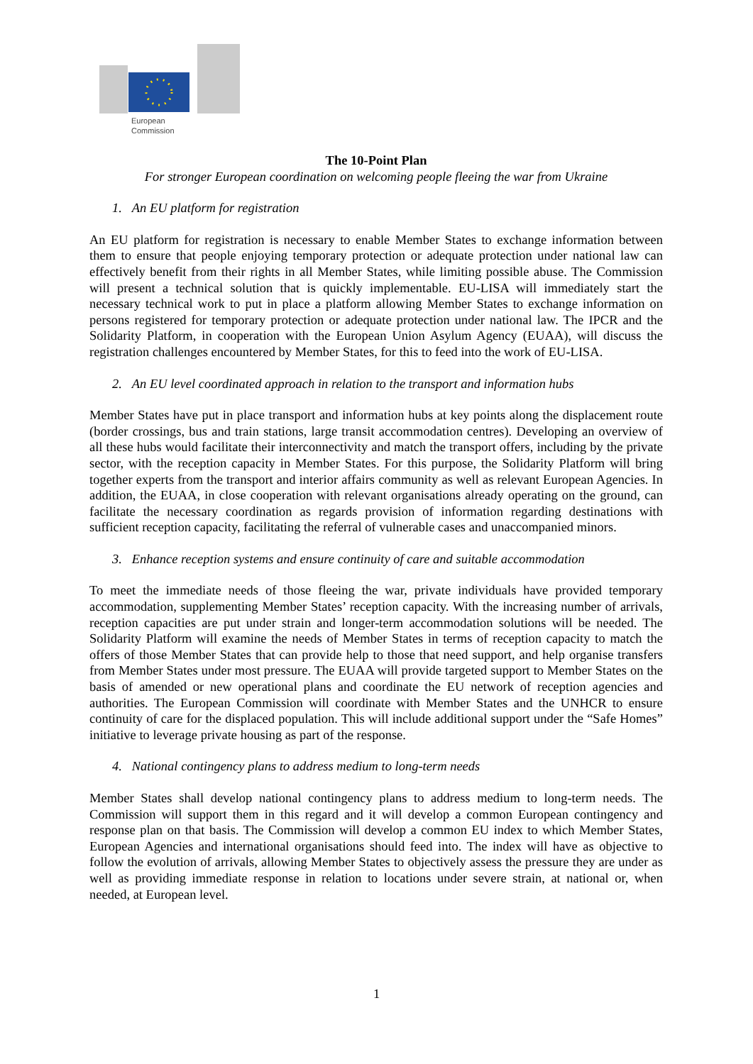European
Commission
The 10-Point Plan
For stronger European coordination on welcoming people fleeing the war from Ukraine
1. An EU platform for registration
An EU platform for registration is necessary to enable Member States to exchange information between them to ensure that people enjoying temporary protection or adequate protection under national law can effectively benefit from their rights in all Member States, while limiting possible abuse. The Commission will present a technical solution that is quickly implementable. EU-LISA will immediately start the necessary technical work to put in place a platform allowing Member States to exchange information on persons registered for temporary protection or adequate protection under national law. The IPCR and the Solidarity Platform, in cooperation with the European Union Asylum Agency (EUAA), will discuss the registration challenges encountered by Member States, for this to feed into the work of EU-LISA.
2. An EU level coordinated approach in relation to the transport and information hubs
Member States have put in place transport and information hubs at key points along the displacement route (border crossings, bus and train stations, large transit accommodation centres). Developing an overview of all these hubs would facilitate their interconnectivity and match the transport offers, including by the private sector, with the reception capacity in Member States. For this purpose, the Solidarity Platform will bring together experts from the transport and interior affairs community as well as relevant European Agencies. In addition, the EUAA, in close cooperation with relevant organisations already operating on the ground, can facilitate the necessary coordination as regards provision of information regarding destinations with sufficient reception capacity, facilitating the referral of vulnerable cases and unaccompanied minors.
3. Enhance reception systems and ensure continuity of care and suitable accommodation
To meet the immediate needs of those fleeing the war, private individuals have provided temporary accommodation, supplementing Member States’ reception capacity. With the increasing number of arrivals, reception capacities are put under strain and longer-term accommodation solutions will be needed. The Solidarity Platform will examine the needs of Member States in terms of reception capacity to match the offers of those Member States that can provide help to those that need support, and help organise transfers from Member States under most pressure. The EUAA will provide targeted support to Member States on the basis of amended or new operational plans and coordinate the EU network of reception agencies and authorities. The European Commission will coordinate with Member States and the UNHCR to ensure continuity of care for the displaced population. This will include additional support under the “Safe Homes” initiative to leverage private housing as part of the response.
4. National contingency plans to address medium to long-term needs
Member States shall develop national contingency plans to address medium to long-term needs. The Commission will support them in this regard and it will develop a common European contingency and response plan on that basis. The Commission will develop a common EU index to which Member States, European Agencies and international organisations should feed into. The index will have as objective to follow the evolution of arrivals, allowing Member States to objectively assess the pressure they are under as well as providing immediate response in relation to locations under severe strain, at national or, when needed, at European level.
1